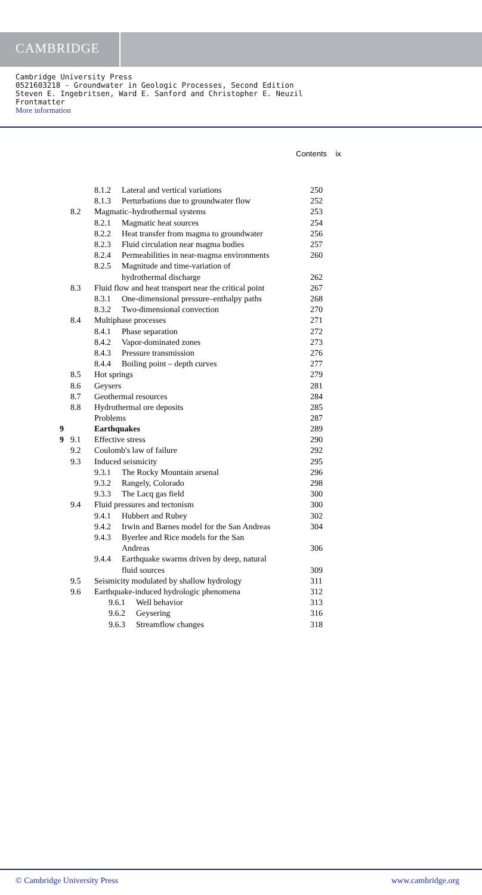CAMBRIDGE
Cambridge University Press
0521603218 - Groundwater in Geologic Processes, Second Edition
Steven E. Ingebritsen, Ward E. Sanford and Christopher E. Neuzil
Frontmatter
More information
Contents ix
8.1.2 Lateral and vertical variations 250
8.1.3 Perturbations due to groundwater flow 252
8.2 Magmatic–hydrothermal systems 253
8.2.1 Magmatic heat sources 254
8.2.2 Heat transfer from magma to groundwater 256
8.2.3 Fluid circulation near magma bodies 257
8.2.4 Permeabilities in near-magma environments 260
8.2.5 Magnitude and time-variation of
hydrothermal discharge
262
8.3 Fluid flow and heat transport near the critical point 267
8.3.1 One-dimensional pressure–enthalpy paths 268
8.3.2 Two-dimensional convection 270
8.4 Multiphase processes 271
8.4.1 Phase separation 272
8.4.2 Vapor-dominated zones 273
8.4.3 Pressure transmission 276
8.4.4 Boiling point – depth curves 277
8.5 Hot springs 279
8.6 Geysers 281
8.7 Geothermal resources 284
8.8 Hydrothermal ore deposits 285
Problems 287
9
9 Earthquakes 289
9.1 Effective stress 290
9.2 Coulomb's law of failure 292
9.3 Induced seismicity 295
9.3.1 The Rocky Mountain arsenal 296
9.3.2 Rangely, Colorado 298
9.3.3 The Lacq gas field 300
9.4 Fluid pressures and tectonism 300
9.4.1 Hubbert and Rubey 302
9.4.2 Irwin and Barnes model for the San Andreas 304
9.4.3 Byerlee and Rice models for the San
Andreas
306
9.4.4 Earthquake swarms driven by deep, natural
fluid sources
309
9.5 Seismicity modulated by shallow hydrology 311
9.6 Earthquake-induced hydrologic phenomena 312
9.6.1 Well behavior 313
9.6.2 Geysering 316
9.6.3 Streamflow changes 318
© Cambridge University Press www.cambridge.org